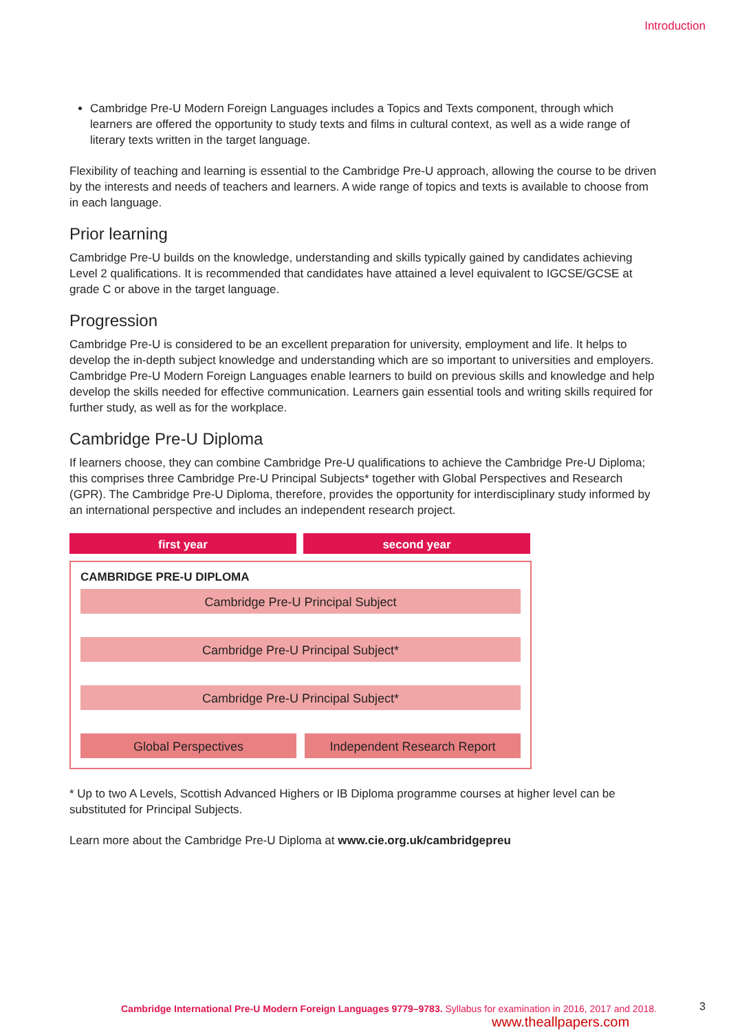Introduction
Cambridge Pre-U Modern Foreign Languages includes a Topics and Texts component, through which learners are offered the opportunity to study texts and films in cultural context, as well as a wide range of literary texts written in the target language.
Flexibility of teaching and learning is essential to the Cambridge Pre-U approach, allowing the course to be driven by the interests and needs of teachers and learners. A wide range of topics and texts is available to choose from in each language.
Prior learning
Cambridge Pre-U builds on the knowledge, understanding and skills typically gained by candidates achieving Level 2 qualifications. It is recommended that candidates have attained a level equivalent to IGCSE/GCSE at grade C or above in the target language.
Progression
Cambridge Pre-U is considered to be an excellent preparation for university, employment and life. It helps to develop the in-depth subject knowledge and understanding which are so important to universities and employers. Cambridge Pre-U Modern Foreign Languages enable learners to build on previous skills and knowledge and help develop the skills needed for effective communication. Learners gain essential tools and writing skills required for further study, as well as for the workplace.
Cambridge Pre-U Diploma
If learners choose, they can combine Cambridge Pre-U qualifications to achieve the Cambridge Pre-U Diploma; this comprises three Cambridge Pre-U Principal Subjects* together with Global Perspectives and Research (GPR). The Cambridge Pre-U Diploma, therefore, provides the opportunity for interdisciplinary study informed by an international perspective and includes an independent research project.
first year second year
CAMBRIDGE PRE-U DIPLOMA
Cambridge Pre-U Principal Subject
Cambridge Pre-U Principal Subject*
Cambridge Pre-U Principal Subject*
Global Perspectives Independent Research Report
* Up to two A Levels, Scottish Advanced Highers or IB Diploma programme courses at higher level can be substituted for Principal Subjects.
Learn more about the Cambridge Pre-U Diploma at www.cie.org.uk/cambridgepreu
Cambridge International Pre-U Modern Foreign Languages 9779–9783. Syllabus for examination in 2016, 2017 and 2018. 3
www.theallpapers.com